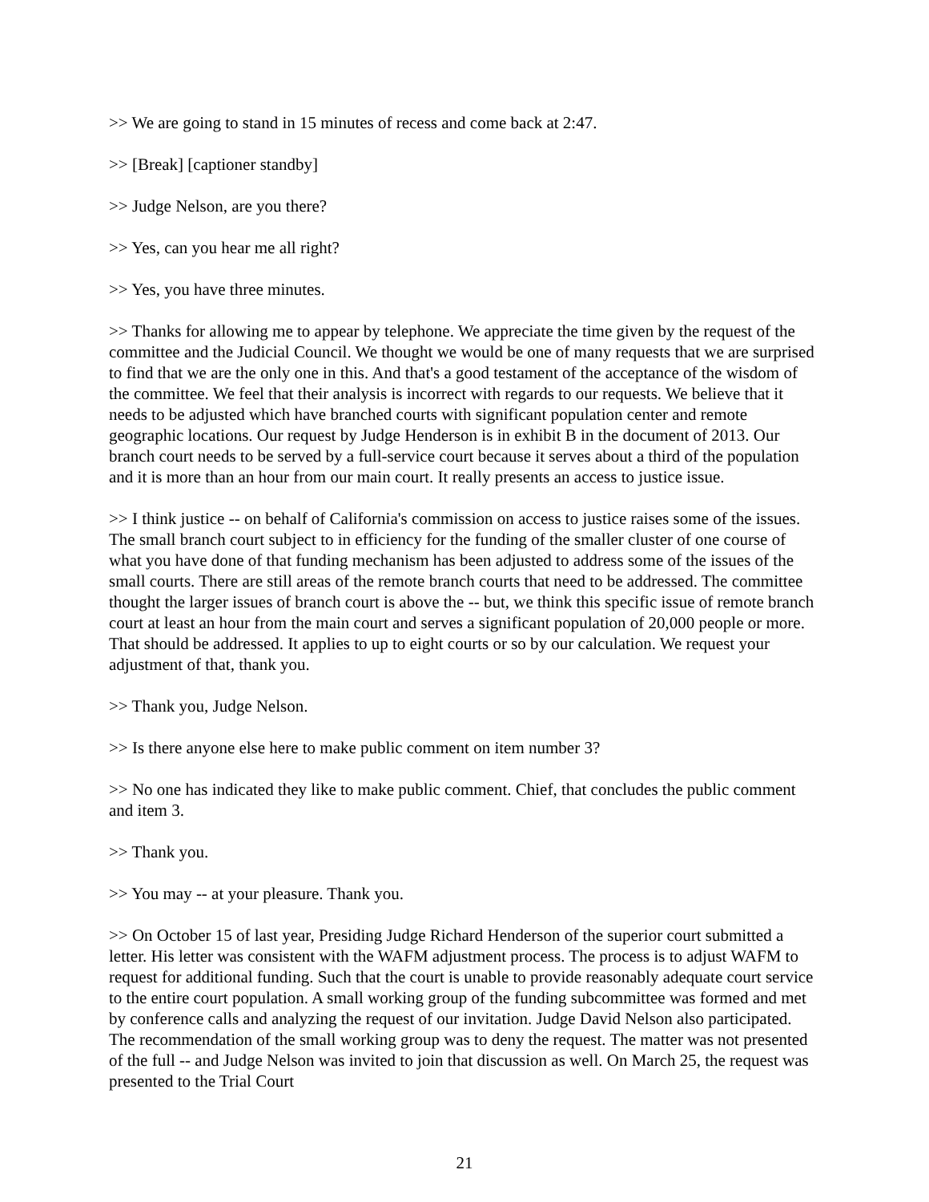>> We are going to stand in 15 minutes of recess and come back at 2:47.
>> [Break] [captioner standby]
>> Judge Nelson, are you there?
>> Yes, can you hear me all right?
>> Yes, you have three minutes.
>> Thanks for allowing me to appear by telephone. We appreciate the time given by the request of the committee and the Judicial Council. We thought we would be one of many requests that we are surprised to find that we are the only one in this. And that's a good testament of the acceptance of the wisdom of the committee. We feel that their analysis is incorrect with regards to our requests. We believe that it needs to be adjusted which have branched courts with significant population center and remote geographic locations. Our request by Judge Henderson is in exhibit B in the document of 2013. Our branch court needs to be served by a full-service court because it serves about a third of the population and it is more than an hour from our main court. It really presents an access to justice issue.
>> I think justice -- on behalf of California's commission on access to justice raises some of the issues. The small branch court subject to in efficiency for the funding of the smaller cluster of one course of what you have done of that funding mechanism has been adjusted to address some of the issues of the small courts. There are still areas of the remote branch courts that need to be addressed. The committee thought the larger issues of branch court is above the -- but, we think this specific issue of remote branch court at least an hour from the main court and serves a significant population of 20,000 people or more. That should be addressed. It applies to up to eight courts or so by our calculation. We request your adjustment of that, thank you.
>> Thank you, Judge Nelson.
>> Is there anyone else here to make public comment on item number 3?
>> No one has indicated they like to make public comment. Chief, that concludes the public comment and item 3.
>> Thank you.
>> You may -- at your pleasure. Thank you.
>> On October 15 of last year, Presiding Judge Richard Henderson of the superior court submitted a letter. His letter was consistent with the WAFM adjustment process. The process is to adjust WAFM to request for additional funding. Such that the court is unable to provide reasonably adequate court service to the entire court population. A small working group of the funding subcommittee was formed and met by conference calls and analyzing the request of our invitation. Judge David Nelson also participated. The recommendation of the small working group was to deny the request. The matter was not presented of the full -- and Judge Nelson was invited to join that discussion as well. On March 25, the request was presented to the Trial Court
21